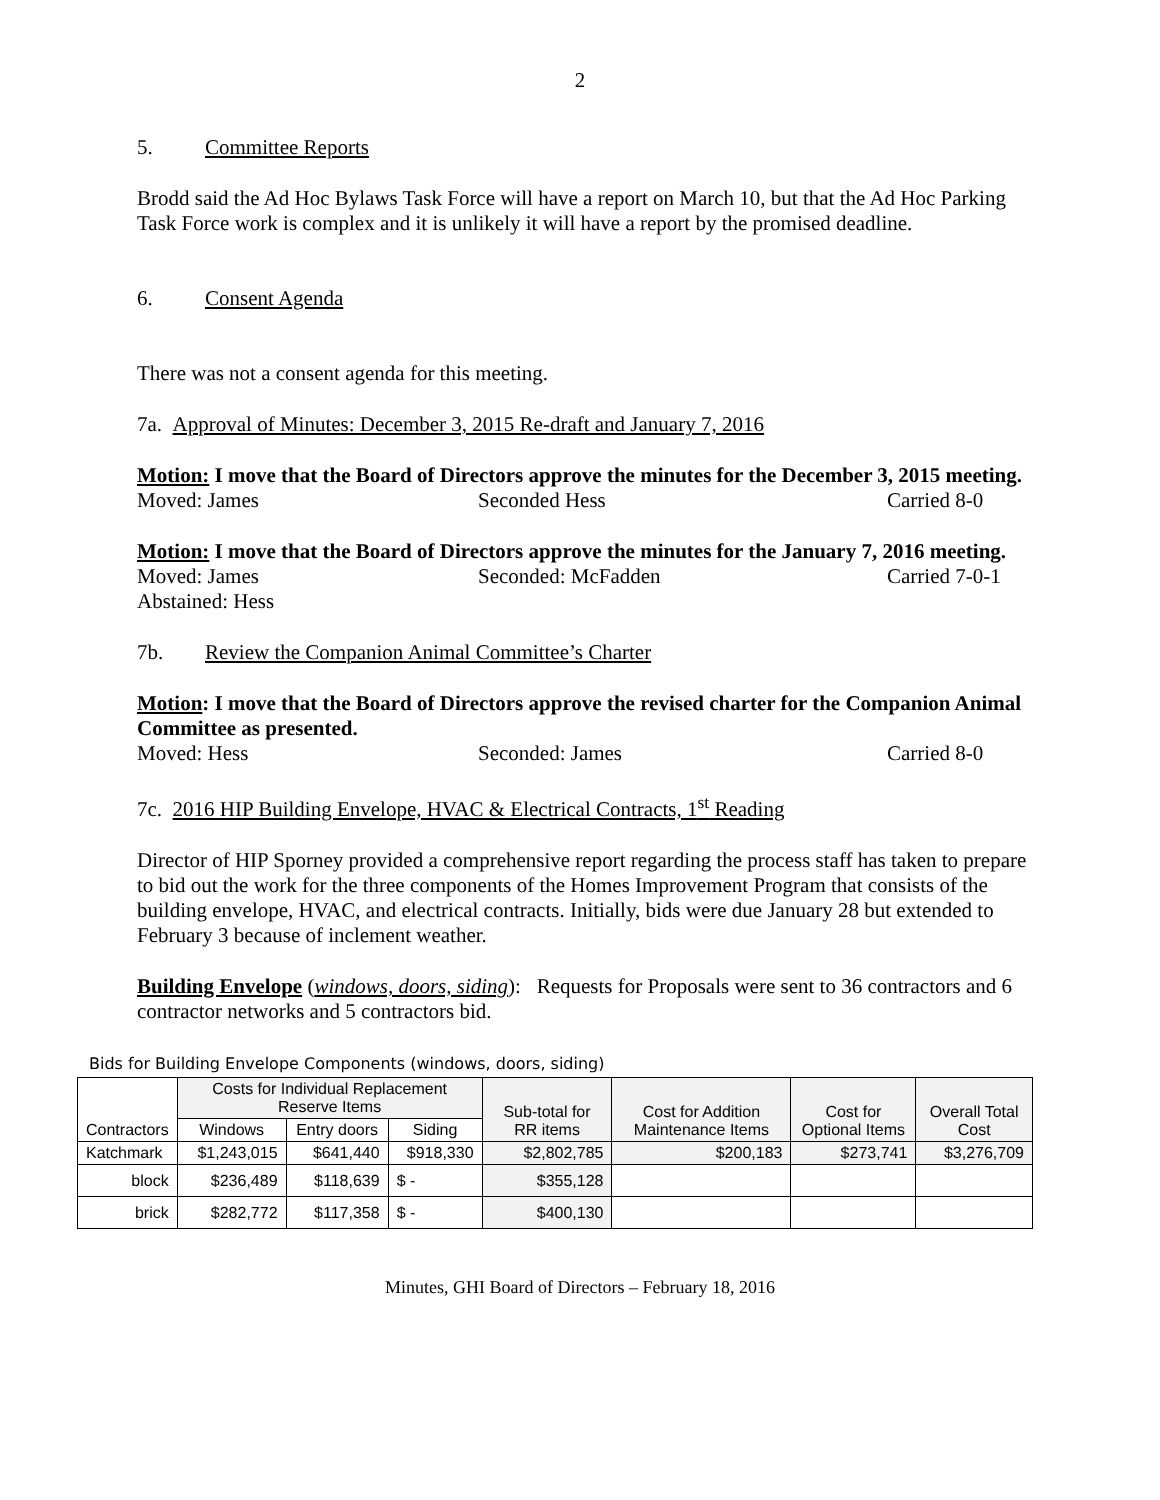2
5. Committee Reports
Brodd said the Ad Hoc Bylaws Task Force will have a report on March 10, but that the Ad Hoc Parking Task Force work is complex and it is unlikely it will have a report by the promised deadline.
6. Consent Agenda
There was not a consent agenda for this meeting.
7a. Approval of Minutes: December 3, 2015 Re-draft and January 7, 2016
Motion: I move that the Board of Directors approve the minutes for the December 3, 2015 meeting.
Moved: James Seconded Hess Carried 8-0
Motion: I move that the Board of Directors approve the minutes for the January 7, 2016 meeting.
Moved: James Seconded: McFadden Carried 7-0-1
Abstained: Hess
7b. Review the Companion Animal Committee’s Charter
Motion: I move that the Board of Directors approve the revised charter for the Companion Animal Committee as presented.
Moved: Hess Seconded: James Carried 8-0
7c. 2016 HIP Building Envelope, HVAC & Electrical Contracts, 1<sup>st</sup> Reading
Director of HIP Sporney provided a comprehensive report regarding the process staff has taken to prepare to bid out the work for the three components of the Homes Improvement Program that consists of the building envelope, HVAC, and electrical contracts. Initially, bids were due January 28 but extended to February 3 because of inclement weather.
Building Envelope (windows, doors, siding): Requests for Proposals were sent to 36 contractors and 6 contractor networks and 5 contractors bid.
Bids for Building Envelope Components (windows, doors, siding)
| Contractors | Costs for Individual Replacement Reserve Items | | | Sub-total for RR items | Cost for Addition Maintenance Items | Cost for Optional Items | Overall Total Cost |
| --- | --- | --- | --- | --- | --- | --- | --- |
| | Windows | Entry doors | Siding | | | | |
| Katchmark | $1,243,015 | $641,440 | $918,330 | $2,802,785 | $200,183 | $273,741 | $3,276,709 |
| block | $236,489 | $118,639 | $ - | $355,128 | | | |
| brick | $282,772 | $117,358 | $ - | $400,130 | | | |
Minutes, GHI Board of Directors – February 18, 2016